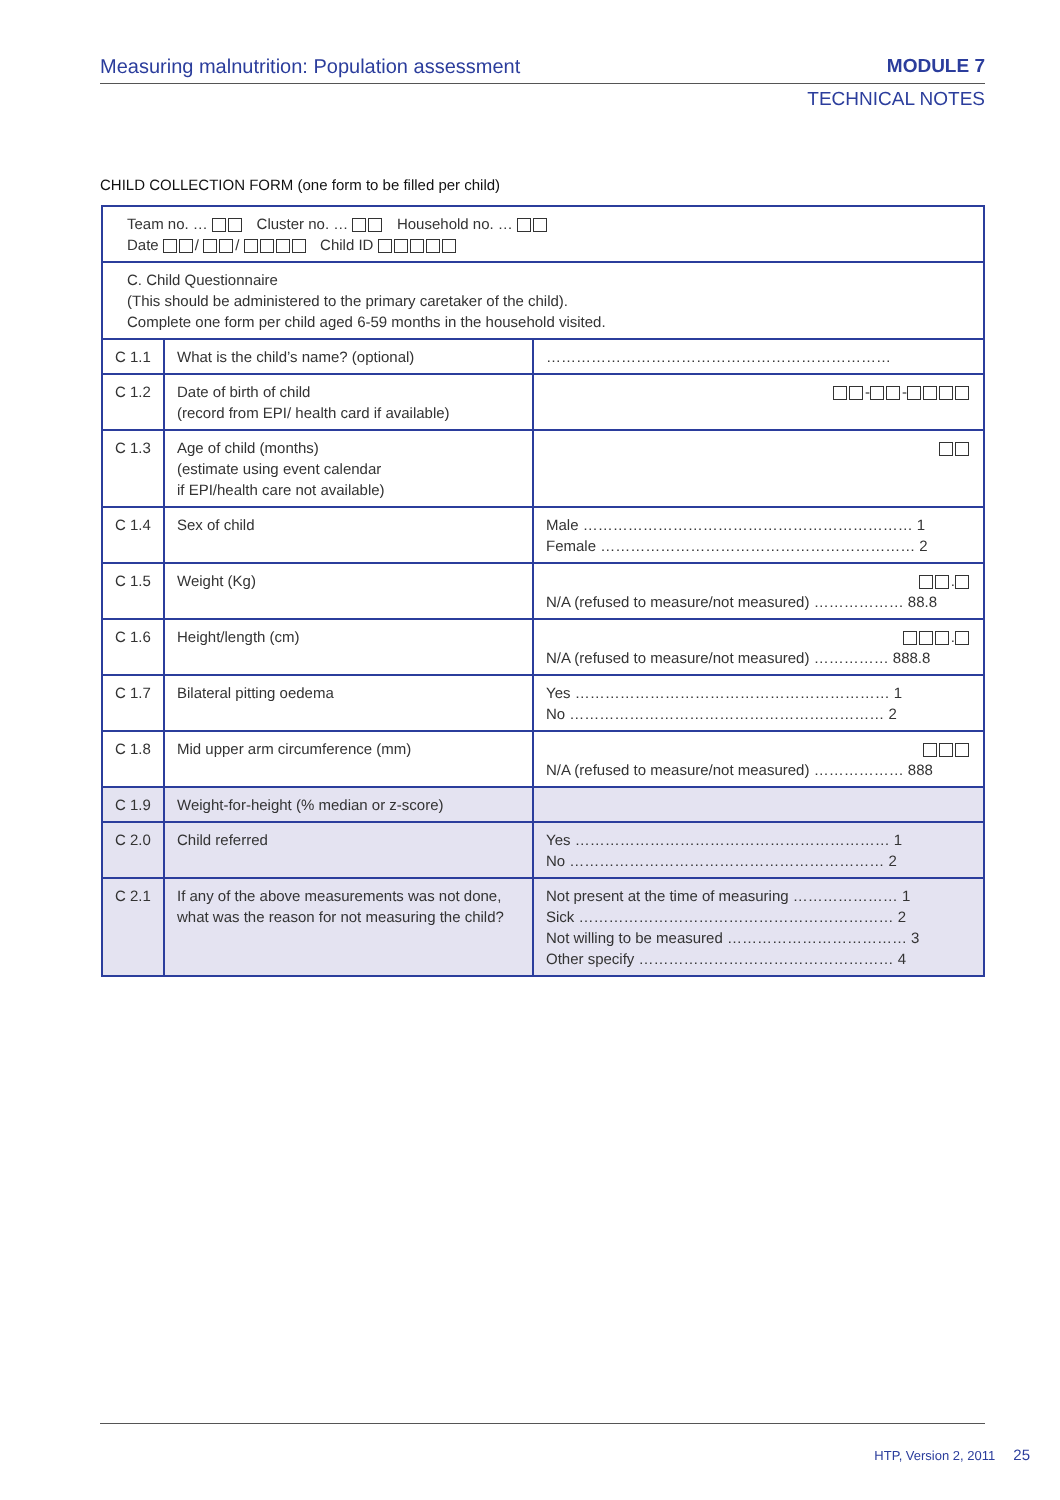Measuring malnutrition: Population assessment MODULE 7
TECHNICAL NOTES
CHILD COLLECTION FORM (one form to be filled per child)
| Team no. … Cluster no. … Household no. … Date / / Child ID | | |
| C. Child Questionnaire (This should be administered to the primary caretaker of the child). Complete one form per child aged 6-59 months in the household visited. | | |
| C 1.1 | What is the child’s name? (optional) | …………………………………………………………… |
| C 1.2 | Date of birth of child (record from EPI/ health card if available) | - - |
| C 1.3 | Age of child (months) (estimate using event calendar if EPI/health care not available) | |
| C 1.4 | Sex of child | Male ………………………………………………………… 1 Female ……………………………………………………… 2 |
| C 1.5 | Weight (Kg) | . N/A (refused to measure/not measured) ……………… 88.8 |
| C 1.6 | Height/length (cm) | . N/A (refused to measure/not measured) …………… 888.8 |
| C 1.7 | Bilateral pitting oedema | Yes ……………………………………………………… 1 No ……………………………………………………… 2 |
| C 1.8 | Mid upper arm circumference (mm) | N/A (refused to measure/not measured) ……………… 888 |
| C 1.9 | Weight-for-height (% median or z-score) | |
| C 2.0 | Child referred | Yes ……………………………………………………… 1 No ……………………………………………………… 2 |
| C 2.1 | If any of the above measurements was not done, what was the reason for not measuring the child? | Not present at the time of measuring ………………… 1 Sick ……………………………………………………… 2 Not willing to be measured ……………………………… 3 Other specify …………………………………………… 4 |
HTP, Version 2, 2011 25